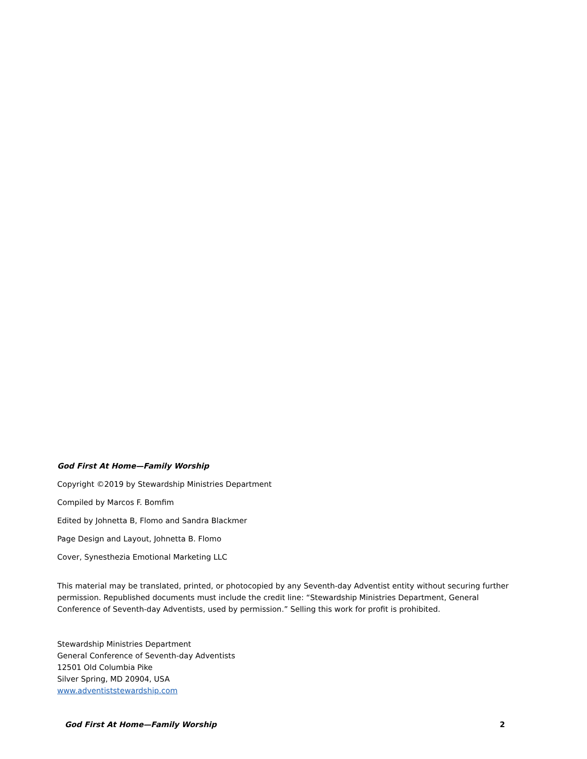God First At Home—Family Worship
Copyright ©2019 by Stewardship Ministries Department
Compiled by Marcos F. Bomfim
Edited by Johnetta B, Flomo and Sandra Blackmer
Page Design and Layout, Johnetta B. Flomo
Cover, Synesthezia Emotional Marketing LLC
This material may be translated, printed, or photocopied by any Seventh-day Adventist entity without securing further permission. Republished documents must include the credit line: “Stewardship Ministries Department, General Conference of Seventh-day Adventists, used by permission.” Selling this work for profit is prohibited.
Stewardship Ministries Department
General Conference of Seventh-day Adventists
12501 Old Columbia Pike
Silver Spring, MD 20904, USA
www.adventiststewardship.com
God First At Home—Family Worship 2